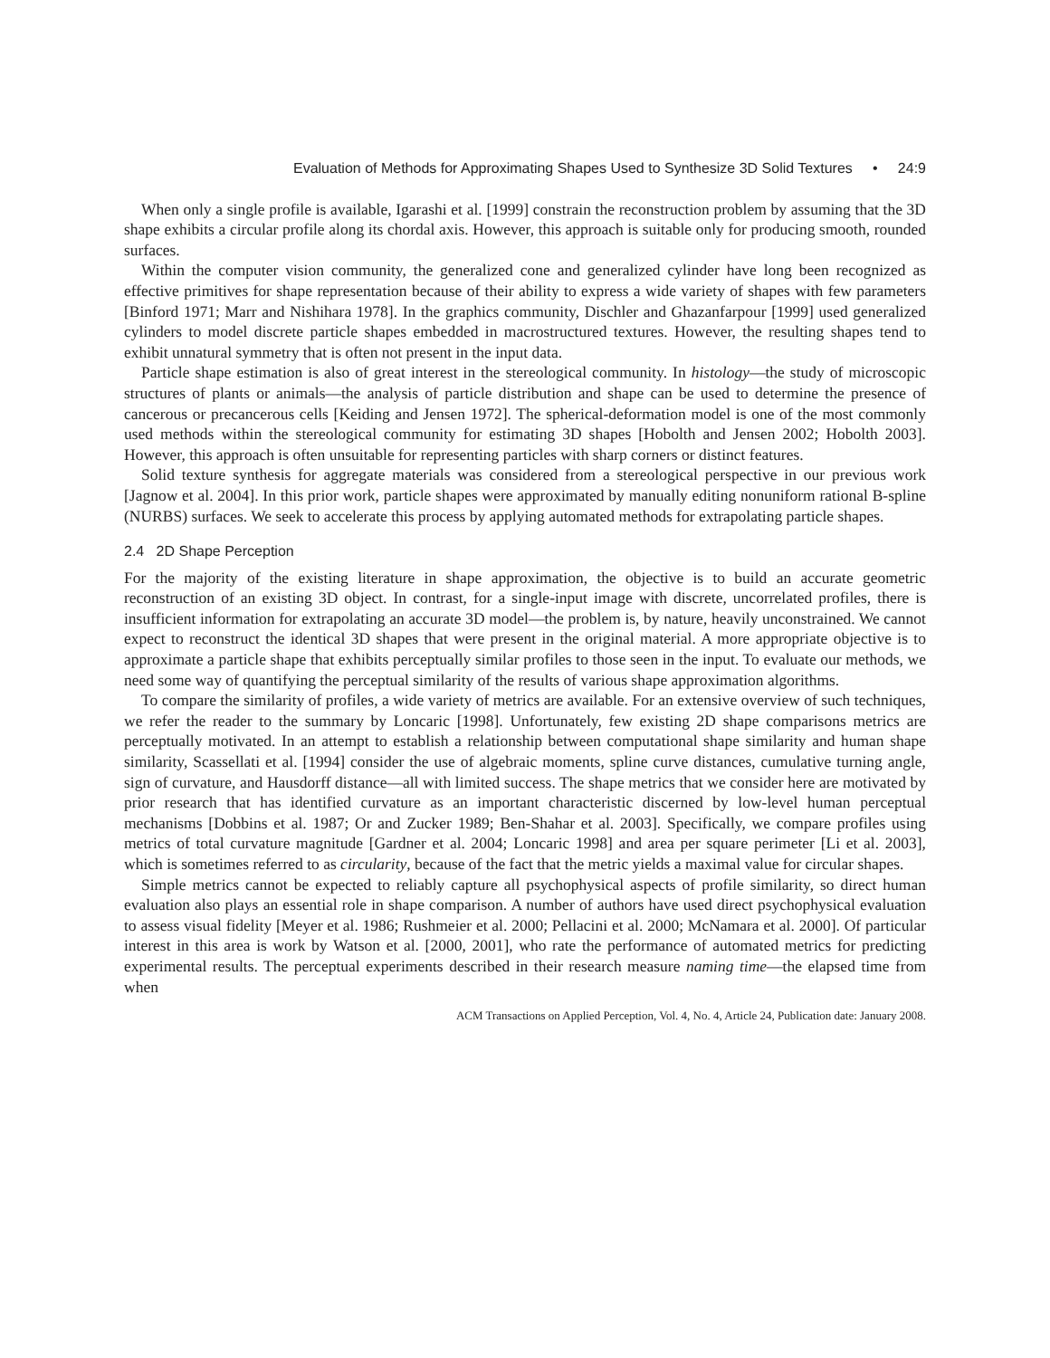Evaluation of Methods for Approximating Shapes Used to Synthesize 3D Solid Textures • 24:9
When only a single profile is available, Igarashi et al. [1999] constrain the reconstruction problem by assuming that the 3D shape exhibits a circular profile along its chordal axis. However, this approach is suitable only for producing smooth, rounded surfaces.
Within the computer vision community, the generalized cone and generalized cylinder have long been recognized as effective primitives for shape representation because of their ability to express a wide variety of shapes with few parameters [Binford 1971; Marr and Nishihara 1978]. In the graphics community, Dischler and Ghazanfarpour [1999] used generalized cylinders to model discrete particle shapes embedded in macrostructured textures. However, the resulting shapes tend to exhibit unnatural symmetry that is often not present in the input data.
Particle shape estimation is also of great interest in the stereological community. In histology—the study of microscopic structures of plants or animals—the analysis of particle distribution and shape can be used to determine the presence of cancerous or precancerous cells [Keiding and Jensen 1972]. The spherical-deformation model is one of the most commonly used methods within the stereological community for estimating 3D shapes [Hobolth and Jensen 2002; Hobolth 2003]. However, this approach is often unsuitable for representing particles with sharp corners or distinct features.
Solid texture synthesis for aggregate materials was considered from a stereological perspective in our previous work [Jagnow et al. 2004]. In this prior work, particle shapes were approximated by manually editing nonuniform rational B-spline (NURBS) surfaces. We seek to accelerate this process by applying automated methods for extrapolating particle shapes.
2.4 2D Shape Perception
For the majority of the existing literature in shape approximation, the objective is to build an accurate geometric reconstruction of an existing 3D object. In contrast, for a single-input image with discrete, uncorrelated profiles, there is insufficient information for extrapolating an accurate 3D model—the problem is, by nature, heavily unconstrained. We cannot expect to reconstruct the identical 3D shapes that were present in the original material. A more appropriate objective is to approximate a particle shape that exhibits perceptually similar profiles to those seen in the input. To evaluate our methods, we need some way of quantifying the perceptual similarity of the results of various shape approximation algorithms.
To compare the similarity of profiles, a wide variety of metrics are available. For an extensive overview of such techniques, we refer the reader to the summary by Loncaric [1998]. Unfortunately, few existing 2D shape comparisons metrics are perceptually motivated. In an attempt to establish a relationship between computational shape similarity and human shape similarity, Scassellati et al. [1994] consider the use of algebraic moments, spline curve distances, cumulative turning angle, sign of curvature, and Hausdorff distance—all with limited success. The shape metrics that we consider here are motivated by prior research that has identified curvature as an important characteristic discerned by low-level human perceptual mechanisms [Dobbins et al. 1987; Or and Zucker 1989; Ben-Shahar et al. 2003]. Specifically, we compare profiles using metrics of total curvature magnitude [Gardner et al. 2004; Loncaric 1998] and area per square perimeter [Li et al. 2003], which is sometimes referred to as circularity, because of the fact that the metric yields a maximal value for circular shapes.
Simple metrics cannot be expected to reliably capture all psychophysical aspects of profile similarity, so direct human evaluation also plays an essential role in shape comparison. A number of authors have used direct psychophysical evaluation to assess visual fidelity [Meyer et al. 1986; Rushmeier et al. 2000; Pellacini et al. 2000; McNamara et al. 2000]. Of particular interest in this area is work by Watson et al. [2000, 2001], who rate the performance of automated metrics for predicting experimental results. The perceptual experiments described in their research measure naming time—the elapsed time from when
ACM Transactions on Applied Perception, Vol. 4, No. 4, Article 24, Publication date: January 2008.